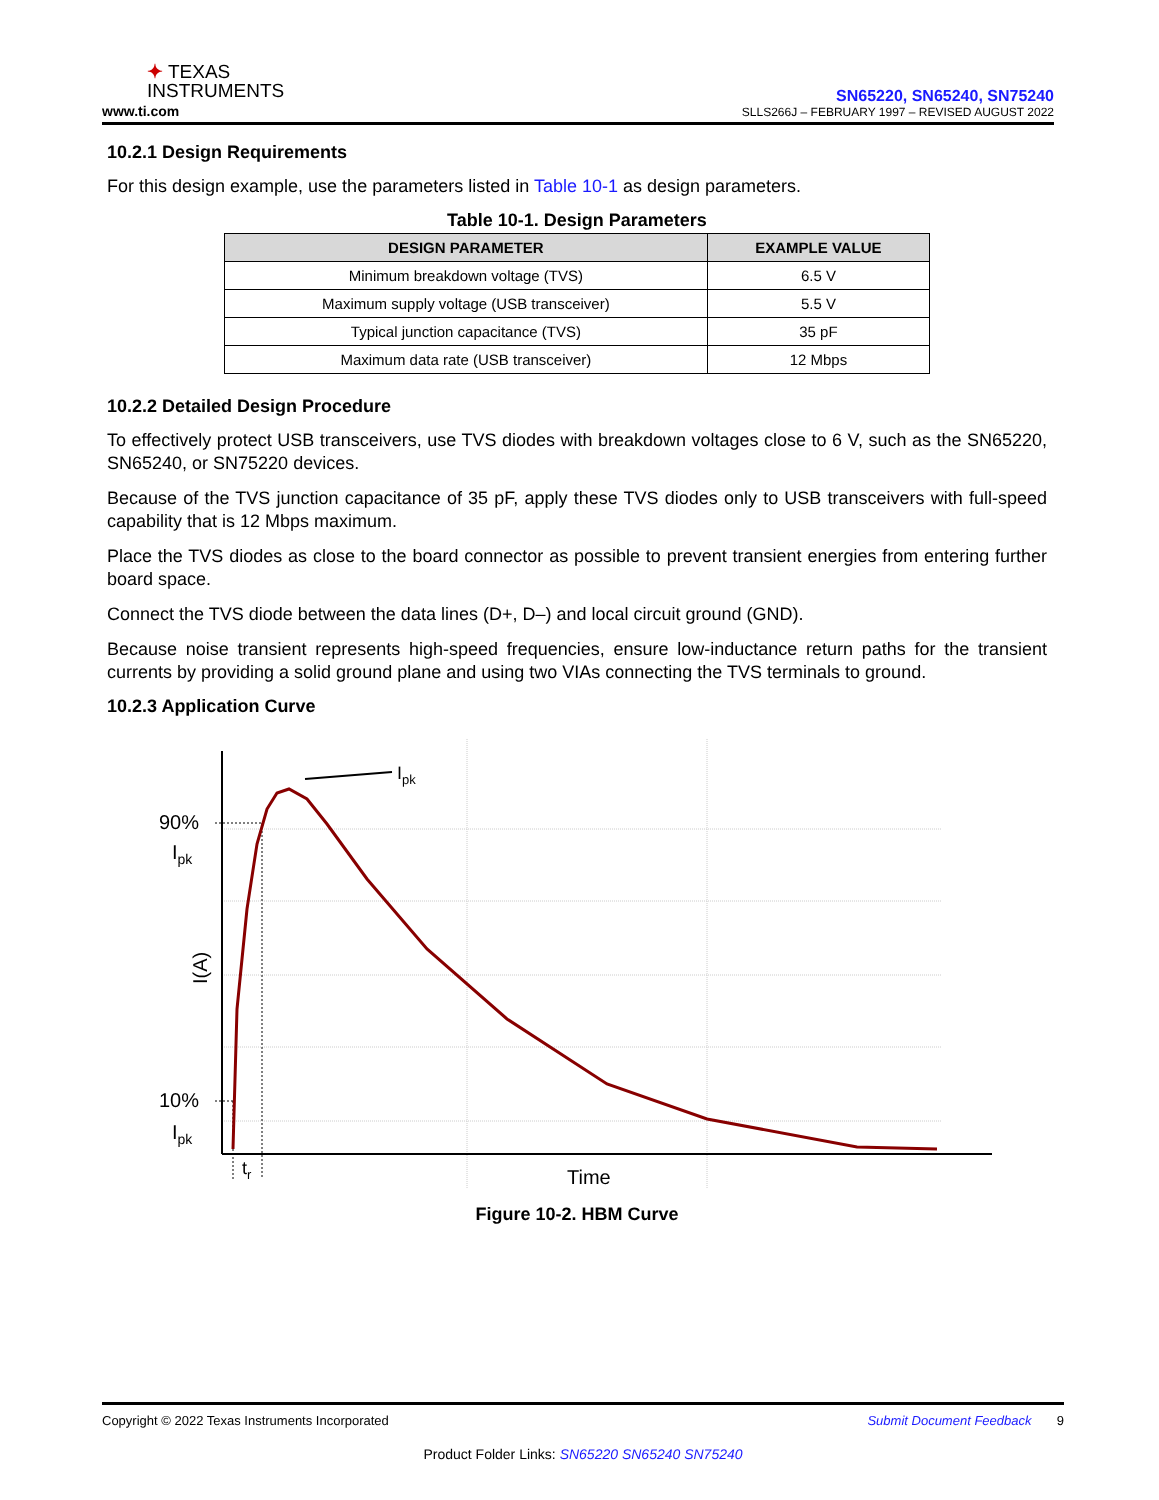✦ TEXAS
INSTRUMENTS
www.ti.com
SN65220, SN65240, SN75240
SLLS266J – FEBRUARY 1997 – REVISED AUGUST 2022
10.2.1 Design Requirements
For this design example, use the parameters listed in Table 10-1 as design parameters.
Table 10-1. Design Parameters
| DESIGN PARAMETER | EXAMPLE VALUE |
| --- | --- |
| Minimum breakdown voltage (TVS) | 6.5 V |
| Maximum supply voltage (USB transceiver) | 5.5 V |
| Typical junction capacitance (TVS) | 35 pF |
| Maximum data rate (USB transceiver) | 12 Mbps |
10.2.2 Detailed Design Procedure
To effectively protect USB transceivers, use TVS diodes with breakdown voltages close to 6 V, such as the SN65220, SN65240, or SN75220 devices.
Because of the TVS junction capacitance of 35 pF, apply these TVS diodes only to USB transceivers with full-speed capability that is 12 Mbps maximum.
Place the TVS diodes as close to the board connector as possible to prevent transient energies from entering further board space.
Connect the TVS diode between the data lines (D+, D–) and local circuit ground (GND).
Because noise transient represents high-speed frequencies, ensure low-inductance return paths for the transient currents by providing a solid ground plane and using two VIAs connecting the TVS terminals to ground.
10.2.3 Application Curve
Ipk
90%
Ipk
10%
Ipk
tr
Time
I(A)
Figure 10-2. HBM Curve
Copyright © 2022 Texas Instruments Incorporated Submit Document Feedback 9
Product Folder Links: SN65220 SN65240 SN75240